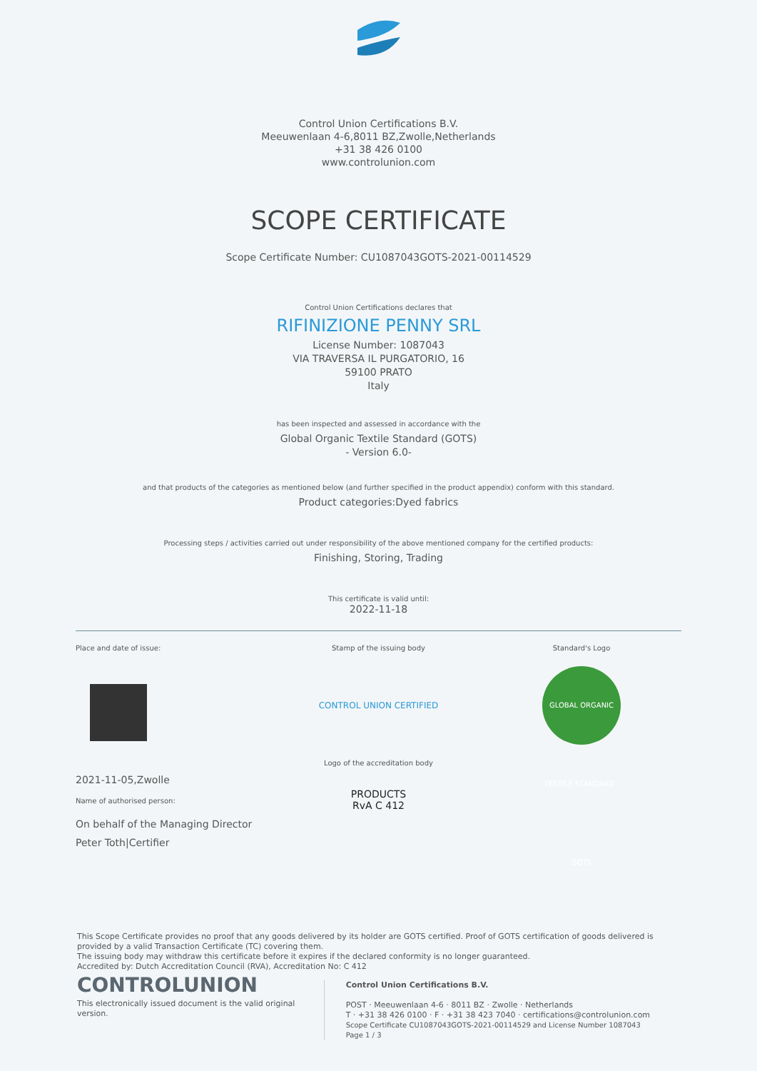Control Union Certifications B.V.
Meeuwenlaan 4-6,8011 BZ,Zwolle,Netherlands
+31 38 426 0100
www.controlunion.com
SCOPE CERTIFICATE
Scope Certificate Number: CU1087043GOTS-2021-00114529
Control Union Certifications declares that
RIFINIZIONE PENNY SRL
License Number: 1087043
VIA TRAVERSA IL PURGATORIO, 16
59100 PRATO
Italy
has been inspected and assessed in accordance with the
Global Organic Textile Standard (GOTS)
- Version 6.0-
and that products of the categories as mentioned below (and further specified in the product appendix) conform with this standard.
Product categories:Dyed fabrics
Processing steps / activities carried out under responsibility of the above mentioned company for the certified products:
Finishing, Storing, Trading
This certificate is valid until:
2022-11-18
Place and date of issue:
2021-11-05,Zwolle
Name of authorised person:
On behalf of the Managing Director
Peter Toth|Certifier
Stamp of the issuing body
CONTROL UNION CERTIFIED
Logo of the accreditation body
PRODUCTS
RvA C 412
Standard's Logo
GLOBAL ORGANIC TEXTILE STANDARD · GOTS
This Scope Certificate provides no proof that any goods delivered by its holder are GOTS certified. Proof of GOTS certification of goods delivered is provided by a valid Transaction Certificate (TC) covering them.
The issuing body may withdraw this certificate before it expires if the declared conformity is no longer guaranteed.
Accredited by: Dutch Accreditation Council (RVA), Accreditation No: C 412
CONTROLUNION
This electronically issued document is the valid original version.
Control Union Certifications B.V.
POST · Meeuwenlaan 4-6 · 8011 BZ · Zwolle · Netherlands
T · +31 38 426 0100 · F · +31 38 423 7040 · certifications@controlunion.com
Scope Certificate CU1087043GOTS-2021-00114529 and License Number 1087043 Page 1 / 3